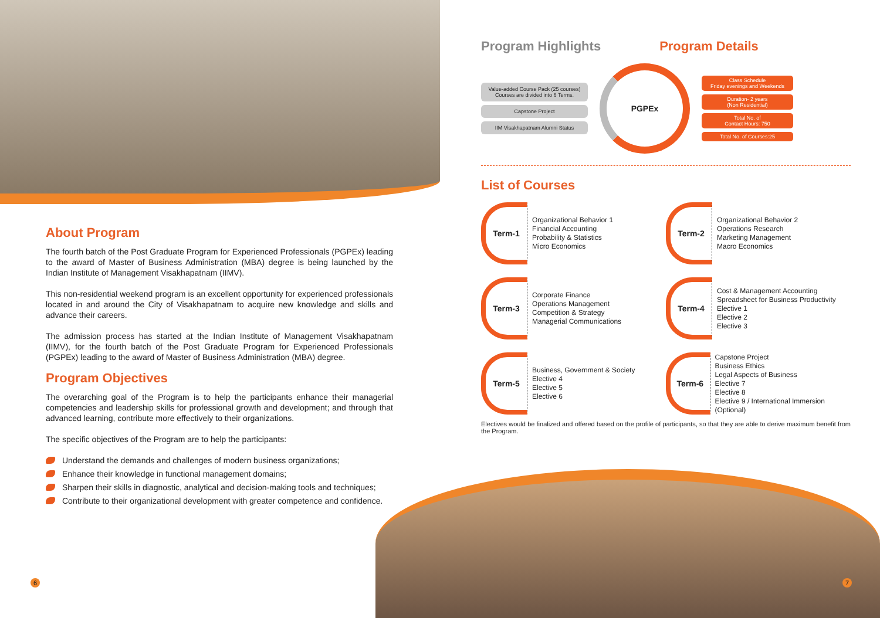About Program
The fourth batch of the Post Graduate Program for Experienced Professionals (PGPEx) leading to the award of Master of Business Administration (MBA) degree is being launched by the Indian Institute of Management Visakhapatnam (IIMV).
This non-residential weekend program is an excellent opportunity for experienced professionals located in and around the City of Visakhapatnam to acquire new knowledge and skills and advance their careers.
The admission process has started at the Indian Institute of Management Visakhapatnam (IIMV), for the fourth batch of the Post Graduate Program for Experienced Professionals (PGPEx) leading to the award of Master of Business Administration (MBA) degree.
Program Objectives
The overarching goal of the Program is to help the participants enhance their managerial competencies and leadership skills for professional growth and development; and through that advanced learning, contribute more effectively to their organizations.
The specific objectives of the Program are to help the participants:
Understand the demands and challenges of modern business organizations;
Enhance their knowledge in functional management domains;
Sharpen their skills in diagnostic, analytical and decision-making tools and techniques;
Contribute to their organizational development with greater competence and confidence.
Program Highlights Program Details
Value-added Course Pack (25 courses) Courses are divided into 6 Terms.
Capstone Project
IIM Visakhapatnam Alumni Status
PGPEx
Class Schedule
Friday evenings and Weekends
Duration- 2 years
(Non Residential)
Total No. of
Contact Hours: 750
Total No. of Courses:25
List of Courses
Term-1
Organizational Behavior 1
Financial Accounting
Probability & Statistics
Micro Economics
Term-2
Organizational Behavior 2
Operations Research
Marketing Management
Macro Economics
Term-3
Corporate Finance
Operations Management
Competition & Strategy
Managerial Communications
Term-4
Cost & Management Accounting
Spreadsheet for Business Productivity
Elective 1
Elective 2
Elective 3
Term-5
Business, Government & Society
Elective 4
Elective 5
Elective 6
Term-6
Capstone Project
Business Ethics
Legal Aspects of Business
Elective 7
Elective 8
Elective 9 / International Immersion (Optional)
Electives would be finalized and offered based on the profile of participants, so that they are able to derive maximum benefit from the Program.
6 7